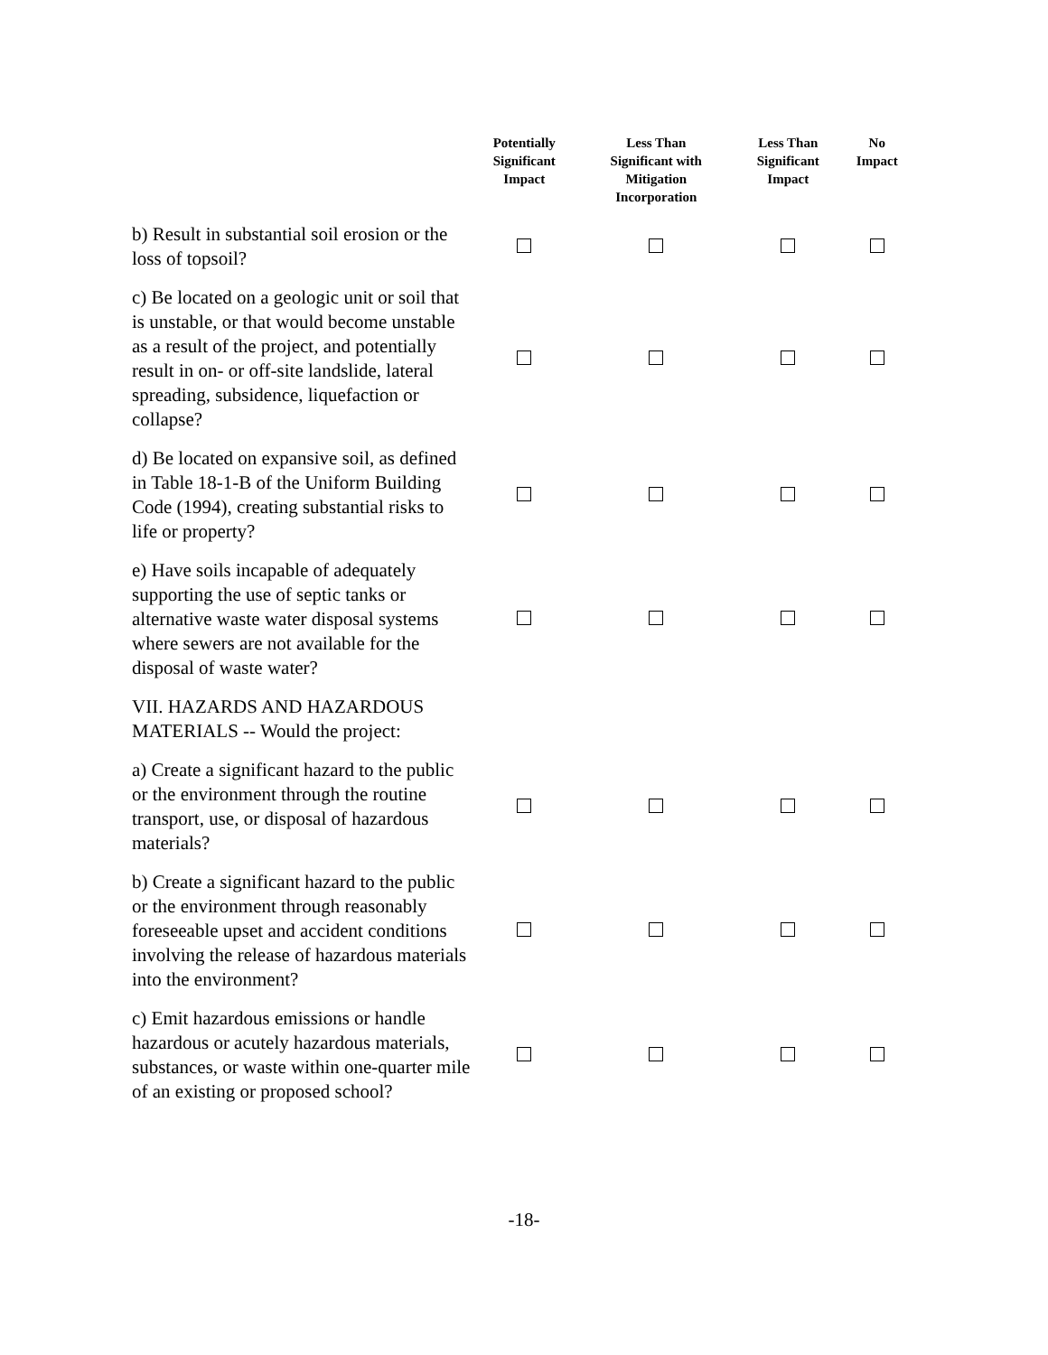| | Potentially Significant Impact | Less Than Significant with Mitigation Incorporation | Less Than Significant Impact | No Impact |
| --- | --- | --- | --- | --- |
| b) Result in substantial soil erosion or the loss of topsoil? | | | | |
| c) Be located on a geologic unit or soil that is unstable, or that would become unstable as a result of the project, and potentially result in on- or off-site landslide, lateral spreading, subsidence, liquefaction or collapse? | | | | |
| d) Be located on expansive soil, as defined in Table 18-1-B of the Uniform Building Code (1994), creating substantial risks to life or property? | | | | |
| e) Have soils incapable of adequately supporting the use of septic tanks or alternative waste water disposal systems where sewers are not available for the disposal of waste water? | | | | |
| VII. HAZARDS AND HAZARDOUS MATERIALS -- Would the project: | | | | |
| a) Create a significant hazard to the public or the environment through the routine transport, use, or disposal of hazardous materials? | | | | |
| b) Create a significant hazard to the public or the environment through reasonably foreseeable upset and accident conditions involving the release of hazardous materials into the environment? | | | | |
| c) Emit hazardous emissions or handle hazardous or acutely hazardous materials, substances, or waste within one-quarter mile of an existing or proposed school? | | | | |
-18-